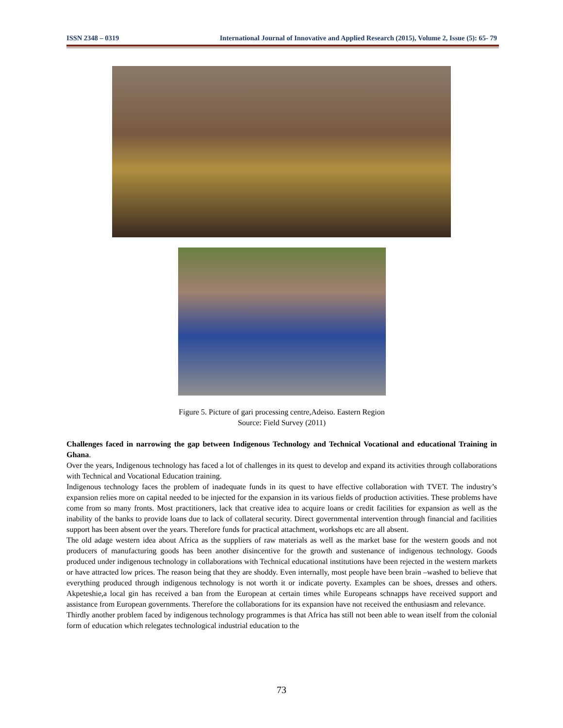ISSN 2348 – 0319 International Journal of Innovative and Applied Research (2015), Volume 2, Issue (5): 65- 79
Figure 5. Picture of gari processing centre,Adeiso. Eastern Region
Source: Field Survey (2011)
Challenges faced in narrowing the gap between Indigenous Technology and Technical Vocational and educational Training in Ghana.
Over the years, Indigenous technology has faced a lot of challenges in its quest to develop and expand its activities through collaborations with Technical and Vocational Education training.
Indigenous technology faces the problem of inadequate funds in its quest to have effective collaboration with TVET. The industry’s expansion relies more on capital needed to be injected for the expansion in its various fields of production activities. These problems have come from so many fronts. Most practitioners, lack that creative idea to acquire loans or credit facilities for expansion as well as the inability of the banks to provide loans due to lack of collateral security. Direct governmental intervention through financial and facilities support has been absent over the years. Therefore funds for practical attachment, workshops etc are all absent.
The old adage western idea about Africa as the suppliers of raw materials as well as the market base for the western goods and not producers of manufacturing goods has been another disincentive for the growth and sustenance of indigenous technology. Goods produced under indigenous technology in collaborations with Technical educational institutions have been rejected in the western markets or have attracted low prices. The reason being that they are shoddy. Even internally, most people have been brain –washed to believe that everything produced through indigenous technology is not worth it or indicate poverty. Examples can be shoes, dresses and others. Akpeteshie,a local gin has received a ban from the European at certain times while Europeans schnapps have received support and assistance from European governments. Therefore the collaborations for its expansion have not received the enthusiasm and relevance.
Thirdly another problem faced by indigenous technology programmes is that Africa has still not been able to wean itself from the colonial form of education which relegates technological industrial education to the
73